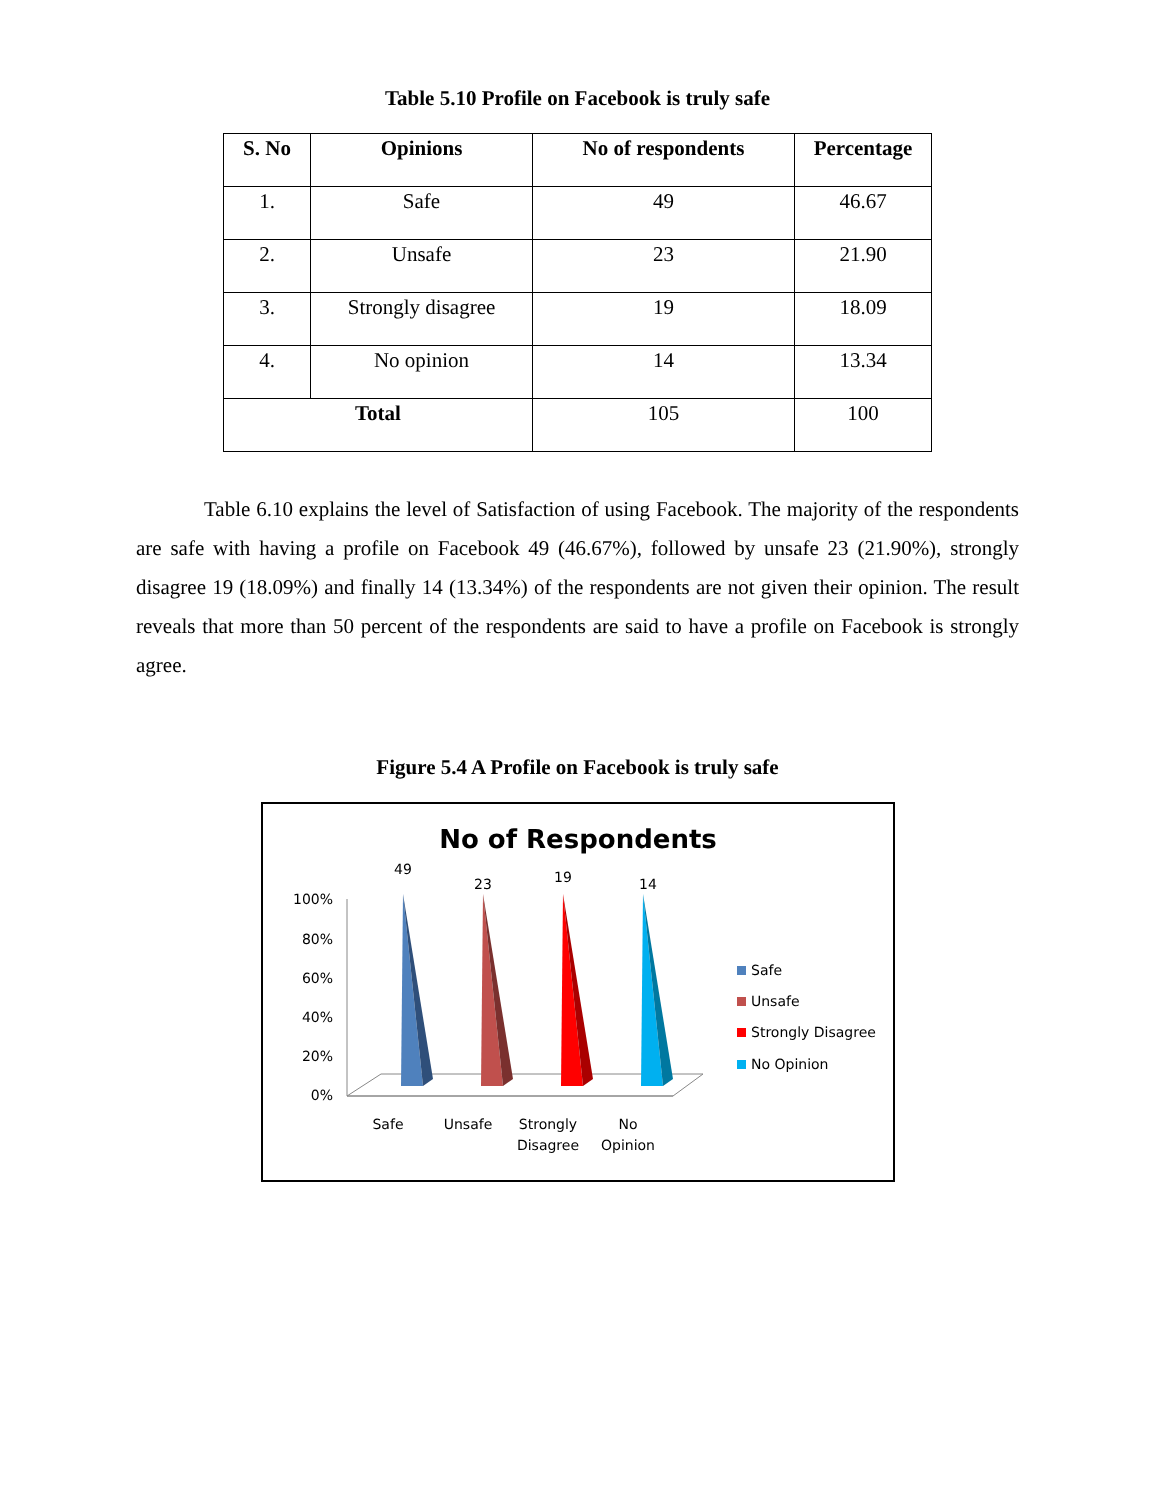Table 5.10 Profile on Facebook is truly safe
| S. No | Opinions | No of respondents | Percentage |
| --- | --- | --- | --- |
| 1. | Safe | 49 | 46.67 |
| 2. | Unsafe | 23 | 21.90 |
| 3. | Strongly disagree | 19 | 18.09 |
| 4. | No opinion | 14 | 13.34 |
| Total | | 105 | 100 |
Table 6.10 explains the level of Satisfaction of using Facebook. The majority of the respondents are safe with having a profile on Facebook 49 (46.67%), followed by unsafe 23 (21.90%), strongly disagree 19 (18.09%) and finally 14 (13.34%) of the respondents are not given their opinion. The result reveals that more than 50 percent of the respondents are said to have a profile on Facebook is strongly agree.
Figure 5.4 A Profile on Facebook is truly safe
No of Respondents
100%
80%
60%
40%
20%
0%
49
23
19
14
Safe
Unsafe
Strongly
Disagree
No
Opinion
Safe
Unsafe
Strongly Disagree
No Opinion